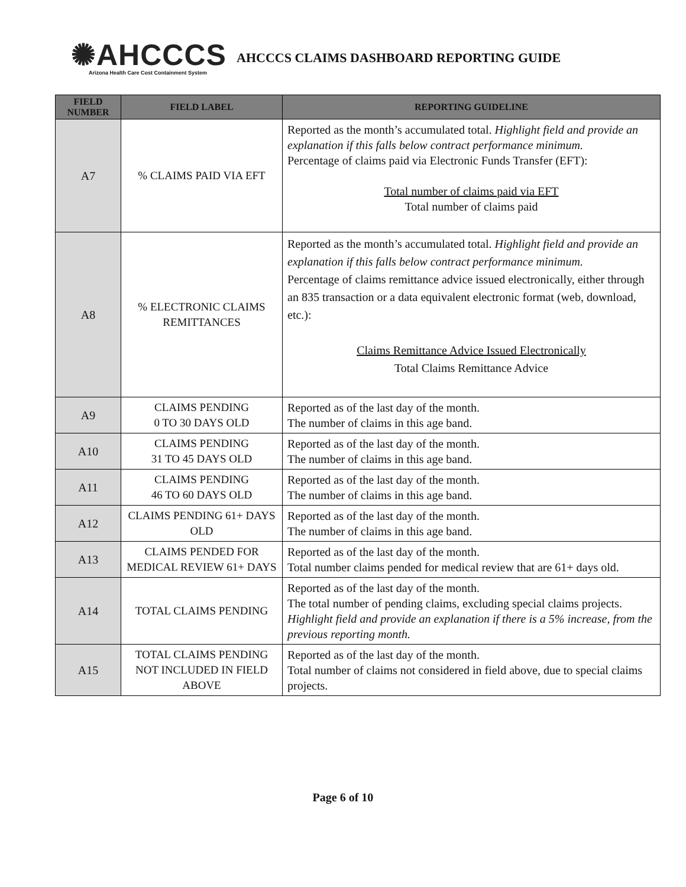✺AHCCCS
Arizona Health Care Cost Containment System
AHCCCS CLAIMS DASHBOARD REPORTING GUIDE
| FIELD NUMBER | FIELD LABEL | REPORTING GUIDELINE |
| --- | --- | --- |
| A7 | % CLAIMS PAID VIA EFT | Reported as the month’s accumulated total. Highlight field and provide an explanation if this falls below contract performance minimum. Percentage of claims paid via Electronic Funds Transfer (EFT): Total number of claims paid via EFT Total number of claims paid |
| A8 | % ELECTRONIC CLAIMS REMITTANCES | Reported as the month’s accumulated total. Highlight field and provide an explanation if this falls below contract performance minimum. Percentage of claims remittance advice issued electronically, either through an 835 transaction or a data equivalent electronic format (web, download, etc.): Claims Remittance Advice Issued Electronically Total Claims Remittance Advice |
| A9 | CLAIMS PENDING 0 TO 30 DAYS OLD | Reported as of the last day of the month. The number of claims in this age band. |
| A10 | CLAIMS PENDING 31 TO 45 DAYS OLD | Reported as of the last day of the month. The number of claims in this age band. |
| A11 | CLAIMS PENDING 46 TO 60 DAYS OLD | Reported as of the last day of the month. The number of claims in this age band. |
| A12 | CLAIMS PENDING 61+ DAYS OLD | Reported as of the last day of the month. The number of claims in this age band. |
| A13 | CLAIMS PENDED FOR MEDICAL REVIEW 61+ DAYS | Reported as of the last day of the month. Total number claims pended for medical review that are 61+ days old. |
| A14 | TOTAL CLAIMS PENDING | Reported as of the last day of the month. The total number of pending claims, excluding special claims projects. Highlight field and provide an explanation if there is a 5% increase, from the previous reporting month. |
| A15 | TOTAL CLAIMS PENDING NOT INCLUDED IN FIELD ABOVE | Reported as of the last day of the month. Total number of claims not considered in field above, due to special claims projects. |
Page 6 of 10